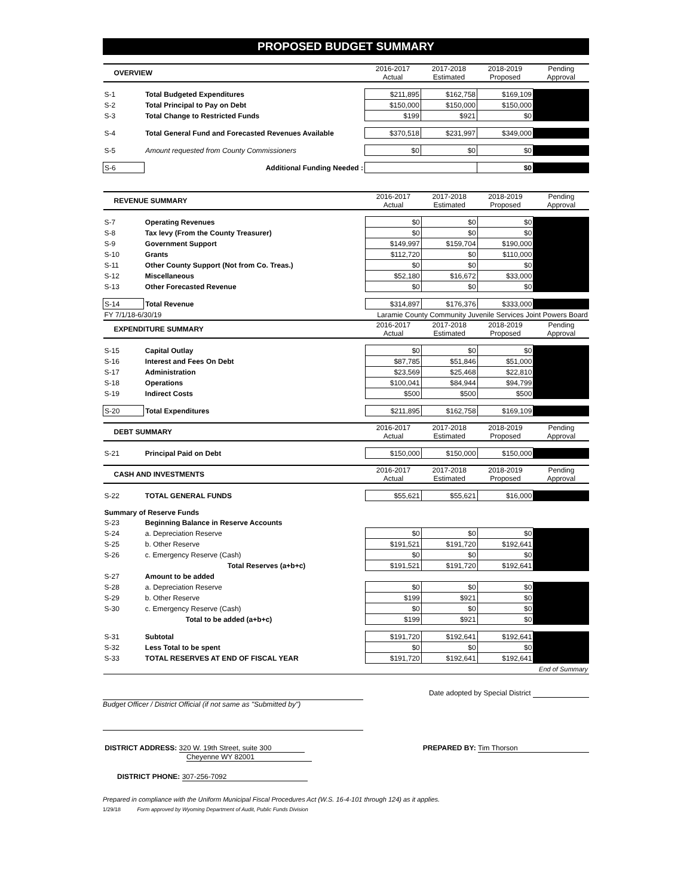PROPOSED BUDGET SUMMARY
| OVERVIEW | | 2016-2017 Actual | 2017-2018 Estimated | 2018-2019 Proposed | Pending Approval |
| S-1 | Total Budgeted Expenditures | $211,895 | $162,758 | $169,109 | |
| S-2 | Total Principal to Pay on Debt | $150,000 | $150,000 | $150,000 | |
| S-3 | Total Change to Restricted Funds | $199 | $921 | $0 | |
| S-4 | Total General Fund and Forecasted Revenues Available | $370,518 | $231,997 | $349,000 | |
| S-5 | Amount requested from County Commissioners | $0 | $0 | $0 | |
| S-6 | Additional Funding Needed : | | | $0 | |
| REVENUE SUMMARY | | 2016-2017 Actual | 2017-2018 Estimated | 2018-2019 Proposed | Pending Approval |
| S-7 | Operating Revenues | $0 | $0 | $0 | |
| S-8 | Tax levy (From the County Treasurer) | $0 | $0 | $0 | |
| S-9 | Government Support | $149,997 | $159,704 | $190,000 | |
| S-10 | Grants | $112,720 | $0 | $110,000 | |
| S-11 | Other County Support (Not from Co. Treas.) | $0 | $0 | $0 | |
| S-12 | Miscellaneous | $52,180 | $16,672 | $33,000 | |
| S-13 | Other Forecasted Revenue | $0 | $0 | $0 | |
| S-14 | Total Revenue | $314,897 | $176,376 | $333,000 | |
| FY 7/1/18-6/30/19 | | Laramie County Community Juvenile Services Joint Powers Board | | | |
| EXPENDITURE SUMMARY | | 2016-2017 Actual | 2017-2018 Estimated | 2018-2019 Proposed | Pending Approval |
| S-15 | Capital Outlay | $0 | $0 | $0 | |
| S-16 | Interest and Fees On Debt | $87,785 | $51,846 | $51,000 | |
| S-17 | Administration | $23,569 | $25,468 | $22,810 | |
| S-18 | Operations | $100,041 | $84,944 | $94,799 | |
| S-19 | Indirect Costs | $500 | $500 | $500 | |
| S-20 | Total Expenditures | $211,895 | $162,758 | $169,109 | |
| DEBT SUMMARY | | 2016-2017 Actual | 2017-2018 Estimated | 2018-2019 Proposed | Pending Approval |
| S-21 | Principal Paid on Debt | $150,000 | $150,000 | $150,000 | |
| CASH AND INVESTMENTS | | 2016-2017 Actual | 2017-2018 Estimated | 2018-2019 Proposed | Pending Approval |
| S-22 | TOTAL GENERAL FUNDS | $55,621 | $55,621 | $16,000 | |
| Summary of Reserve Funds | | | | | |
| S-23 | Beginning Balance in Reserve Accounts | | | | |
| S-24 | a. Depreciation Reserve | $0 | $0 | $0 | |
| S-25 | b. Other Reserve | $191,521 | $191,720 | $192,641 | |
| S-26 | c. Emergency Reserve (Cash) | $0 | $0 | $0 | |
| | Total Reserves (a+b+c) | $191,521 | $191,720 | $192,641 | |
| S-27 | Amount to be added | | | | |
| S-28 | a. Depreciation Reserve | $0 | $0 | $0 | |
| S-29 | b. Other Reserve | $199 | $921 | $0 | |
| S-30 | c. Emergency Reserve (Cash) | $0 | $0 | $0 | |
| | Total to be added (a+b+c) | $199 | $921 | $0 | |
| S-31 | Subtotal | $191,720 | $192,641 | $192,641 | |
| S-32 | Less Total to be spent | $0 | $0 | $0 | |
| S-33 | TOTAL RESERVES AT END OF FISCAL YEAR | $191,720 | $192,641 | $192,641 | |
| End of Summary | | | | | |
Date adopted by Special District
Budget Officer / District Official (if not same as "Submitted by")
DISTRICT ADDRESS: 320 W. 19th Street, suite 300
Cheyenne WY 82001
PREPARED BY: Tim Thorson
DISTRICT PHONE: 307-256-7092
Prepared in compliance with the Uniform Municipal Fiscal Procedures Act (W.S. 16-4-101 through 124) as it applies.
1/29/18 Form approved by Wyoming Department of Audit, Public Funds Division